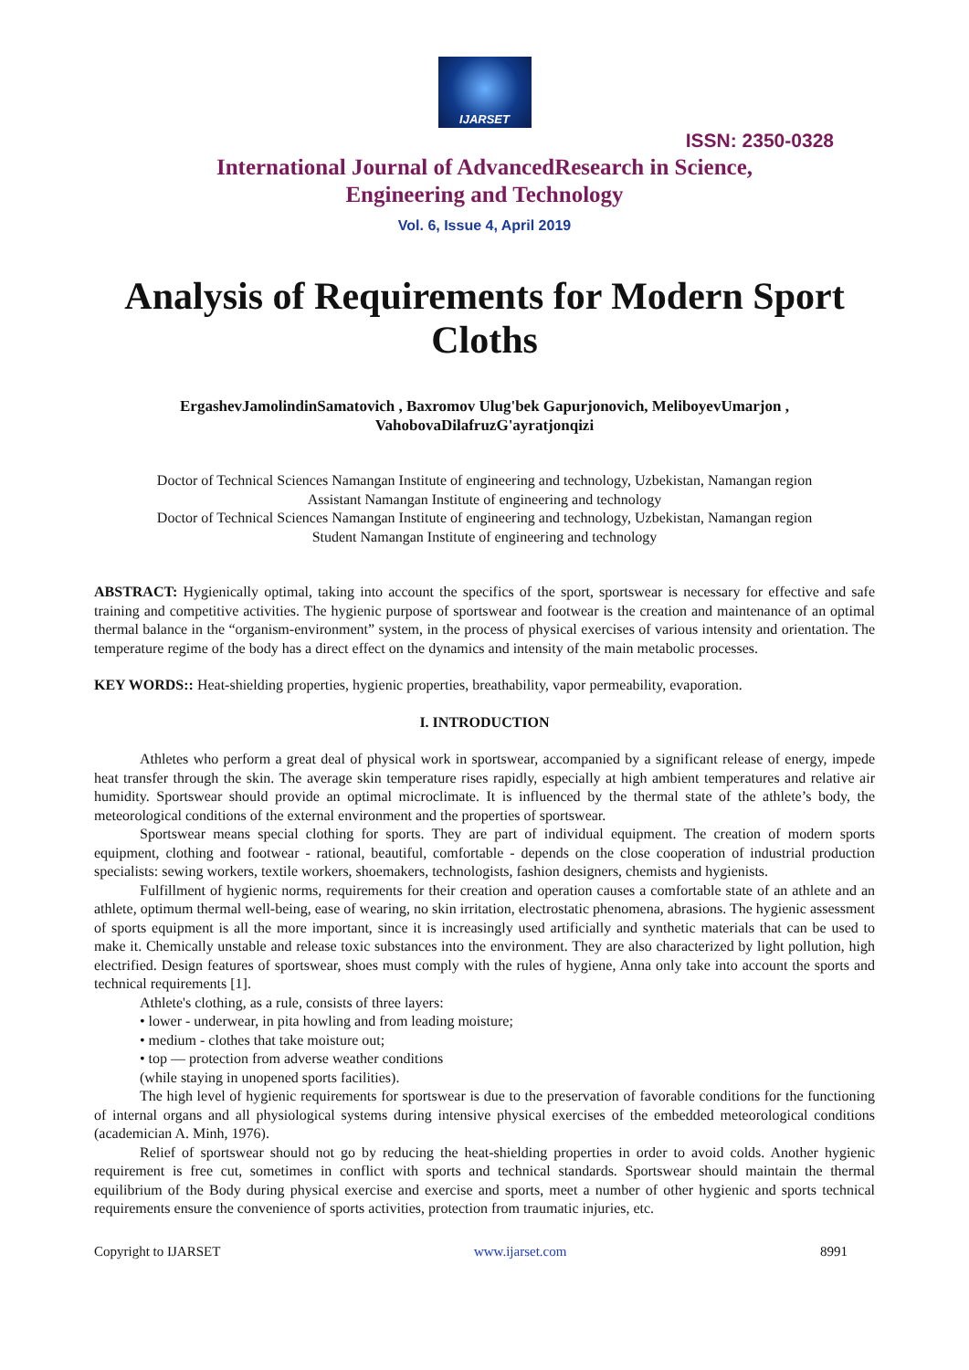IJARSET
ISSN: 2350-0328
International Journal of AdvancedResearch in Science,
Engineering and Technology
Vol. 6, Issue 4, April 2019
Analysis of Requirements for Modern Sport Cloths
ErgashevJamolindinSamatovich , Baxromov Ulug'bek Gapurjonovich, MeliboyevUmarjon ,
VahobovaDilafruzG'ayratjonqizi
Doctor of Technical Sciences Namangan Institute of engineering and technology, Uzbekistan, Namangan region
Assistant Namangan Institute of engineering and technology
Doctor of Technical Sciences Namangan Institute of engineering and technology, Uzbekistan, Namangan region
Student Namangan Institute of engineering and technology
ABSTRACT: Hygienically optimal, taking into account the specifics of the sport, sportswear is necessary for effective and safe training and competitive activities. The hygienic purpose of sportswear and footwear is the creation and maintenance of an optimal thermal balance in the “organism-environment” system, in the process of physical exercises of various intensity and orientation. The temperature regime of the body has a direct effect on the dynamics and intensity of the main metabolic processes.
KEY WORDS:: Heat-shielding properties, hygienic properties, breathability, vapor permeability, evaporation.
I. INTRODUCTION
Athletes who perform a great deal of physical work in sportswear, accompanied by a significant release of energy, impede heat transfer through the skin. The average skin temperature rises rapidly, especially at high ambient temperatures and relative air humidity. Sportswear should provide an optimal microclimate. It is influenced by the thermal state of the athlete’s body, the meteorological conditions of the external environment and the properties of sportswear.
Sportswear means special clothing for sports. They are part of individual equipment. The creation of modern sports equipment, clothing and footwear - rational, beautiful, comfortable - depends on the close cooperation of industrial production specialists: sewing workers, textile workers, shoemakers, technologists, fashion designers, chemists and hygienists.
Fulfillment of hygienic norms, requirements for their creation and operation causes a comfortable state of an athlete and an athlete, optimum thermal well-being, ease of wearing, no skin irritation, electrostatic phenomena, abrasions. The hygienic assessment of sports equipment is all the more important, since it is increasingly used artificially and synthetic materials that can be used to make it. Chemically unstable and release toxic substances into the environment. They are also characterized by light pollution, high electrified. Design features of sportswear, shoes must comply with the rules of hygiene, Anna only take into account the sports and technical requirements [1].
Athlete's clothing, as a rule, consists of three layers:
• lower - underwear, in pita howling and from leading moisture;
• medium - clothes that take moisture out;
• top — protection from adverse weather conditions
(while staying in unopened sports facilities).
The high level of hygienic requirements for sportswear is due to the preservation of favorable conditions for the functioning of internal organs and all physiological systems during intensive physical exercises of the embedded meteorological conditions (academician A. Minh, 1976).
Relief of sportswear should not go by reducing the heat-shielding properties in order to avoid colds. Another hygienic requirement is free cut, sometimes in conflict with sports and technical standards. Sportswear should maintain the thermal equilibrium of the Body during physical exercise and exercise and sports, meet a number of other hygienic and sports technical requirements ensure the convenience of sports activities, protection from traumatic injuries, etc.
Copyright to IJARSET www.ijarset.com 8991